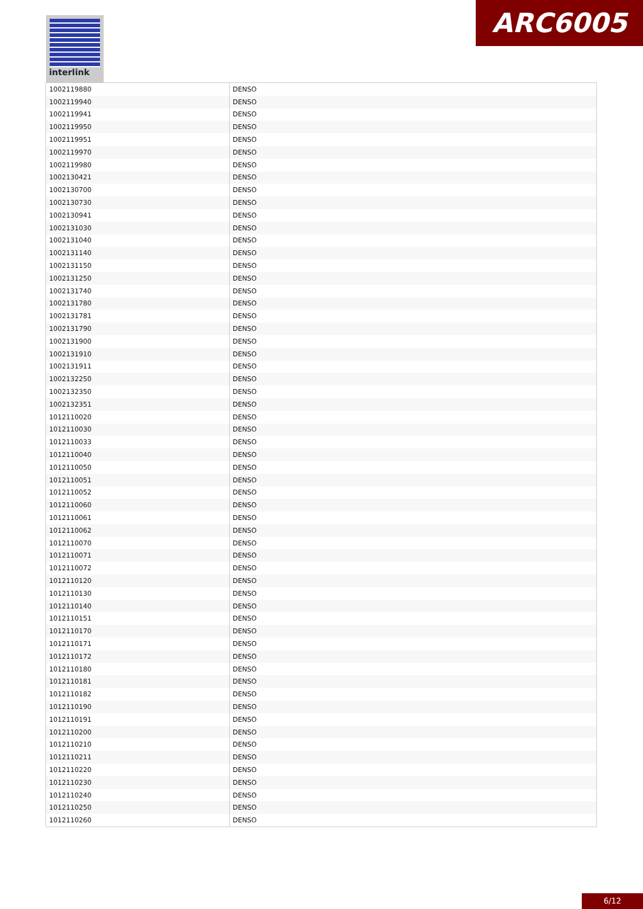interlink ARC6005
| 1002119880 | DENSO |
| 1002119940 | DENSO |
| 1002119941 | DENSO |
| 1002119950 | DENSO |
| 1002119951 | DENSO |
| 1002119970 | DENSO |
| 1002119980 | DENSO |
| 1002130421 | DENSO |
| 1002130700 | DENSO |
| 1002130730 | DENSO |
| 1002130941 | DENSO |
| 1002131030 | DENSO |
| 1002131040 | DENSO |
| 1002131140 | DENSO |
| 1002131150 | DENSO |
| 1002131250 | DENSO |
| 1002131740 | DENSO |
| 1002131780 | DENSO |
| 1002131781 | DENSO |
| 1002131790 | DENSO |
| 1002131900 | DENSO |
| 1002131910 | DENSO |
| 1002131911 | DENSO |
| 1002132250 | DENSO |
| 1002132350 | DENSO |
| 1002132351 | DENSO |
| 1012110020 | DENSO |
| 1012110030 | DENSO |
| 1012110033 | DENSO |
| 1012110040 | DENSO |
| 1012110050 | DENSO |
| 1012110051 | DENSO |
| 1012110052 | DENSO |
| 1012110060 | DENSO |
| 1012110061 | DENSO |
| 1012110062 | DENSO |
| 1012110070 | DENSO |
| 1012110071 | DENSO |
| 1012110072 | DENSO |
| 1012110120 | DENSO |
| 1012110130 | DENSO |
| 1012110140 | DENSO |
| 1012110151 | DENSO |
| 1012110170 | DENSO |
| 1012110171 | DENSO |
| 1012110172 | DENSO |
| 1012110180 | DENSO |
| 1012110181 | DENSO |
| 1012110182 | DENSO |
| 1012110190 | DENSO |
| 1012110191 | DENSO |
| 1012110200 | DENSO |
| 1012110210 | DENSO |
| 1012110211 | DENSO |
| 1012110220 | DENSO |
| 1012110230 | DENSO |
| 1012110240 | DENSO |
| 1012110250 | DENSO |
| 1012110260 | DENSO |
6/12